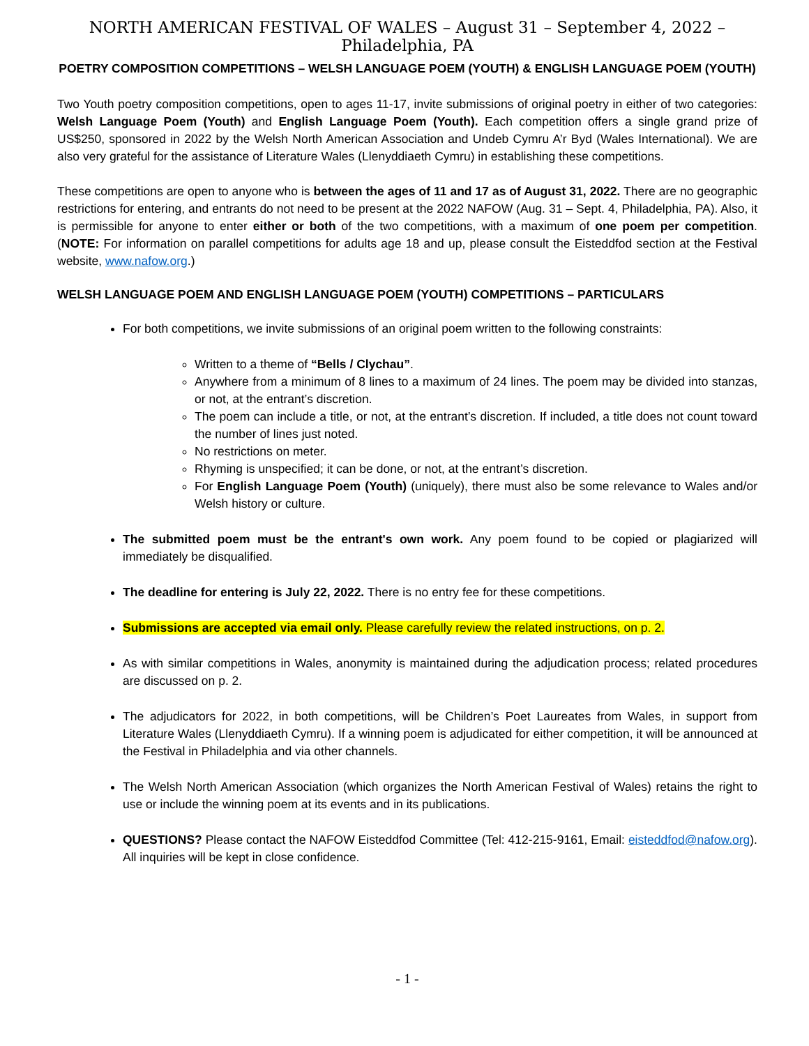NORTH AMERICAN FESTIVAL OF WALES – August 31 – September 4, 2022 – Philadelphia, PA
POETRY COMPOSITION COMPETITIONS – WELSH LANGUAGE POEM (YOUTH) & ENGLISH LANGUAGE POEM (YOUTH)
Two Youth poetry composition competitions, open to ages 11-17, invite submissions of original poetry in either of two categories: Welsh Language Poem (Youth) and English Language Poem (Youth). Each competition offers a single grand prize of US$250, sponsored in 2022 by the Welsh North American Association and Undeb Cymru A’r Byd (Wales International). We are also very grateful for the assistance of Literature Wales (Llenyddiaeth Cymru) in establishing these competitions.
These competitions are open to anyone who is between the ages of 11 and 17 as of August 31, 2022. There are no geographic restrictions for entering, and entrants do not need to be present at the 2022 NAFOW (Aug. 31 – Sept. 4, Philadelphia, PA). Also, it is permissible for anyone to enter either or both of the two competitions, with a maximum of one poem per competition. (NOTE: For information on parallel competitions for adults age 18 and up, please consult the Eisteddfod section at the Festival website, www.nafow.org.)
WELSH LANGUAGE POEM AND ENGLISH LANGUAGE POEM (YOUTH) COMPETITIONS – PARTICULARS
For both competitions, we invite submissions of an original poem written to the following constraints:
Written to a theme of “Bells / Clychau”.
Anywhere from a minimum of 8 lines to a maximum of 24 lines. The poem may be divided into stanzas, or not, at the entrant’s discretion.
The poem can include a title, or not, at the entrant’s discretion. If included, a title does not count toward the number of lines just noted.
No restrictions on meter.
Rhyming is unspecified; it can be done, or not, at the entrant’s discretion.
For English Language Poem (Youth) (uniquely), there must also be some relevance to Wales and/or Welsh history or culture.
The submitted poem must be the entrant's own work. Any poem found to be copied or plagiarized will immediately be disqualified.
The deadline for entering is July 22, 2022. There is no entry fee for these competitions.
Submissions are accepted via email only. Please carefully review the related instructions, on p. 2.
As with similar competitions in Wales, anonymity is maintained during the adjudication process; related procedures are discussed on p. 2.
The adjudicators for 2022, in both competitions, will be Children’s Poet Laureates from Wales, in support from Literature Wales (Llenyddiaeth Cymru). If a winning poem is adjudicated for either competition, it will be announced at the Festival in Philadelphia and via other channels.
The Welsh North American Association (which organizes the North American Festival of Wales) retains the right to use or include the winning poem at its events and in its publications.
QUESTIONS? Please contact the NAFOW Eisteddfod Committee (Tel: 412-215-9161, Email: eisteddfod@nafow.org). All inquiries will be kept in close confidence.
- 1 -